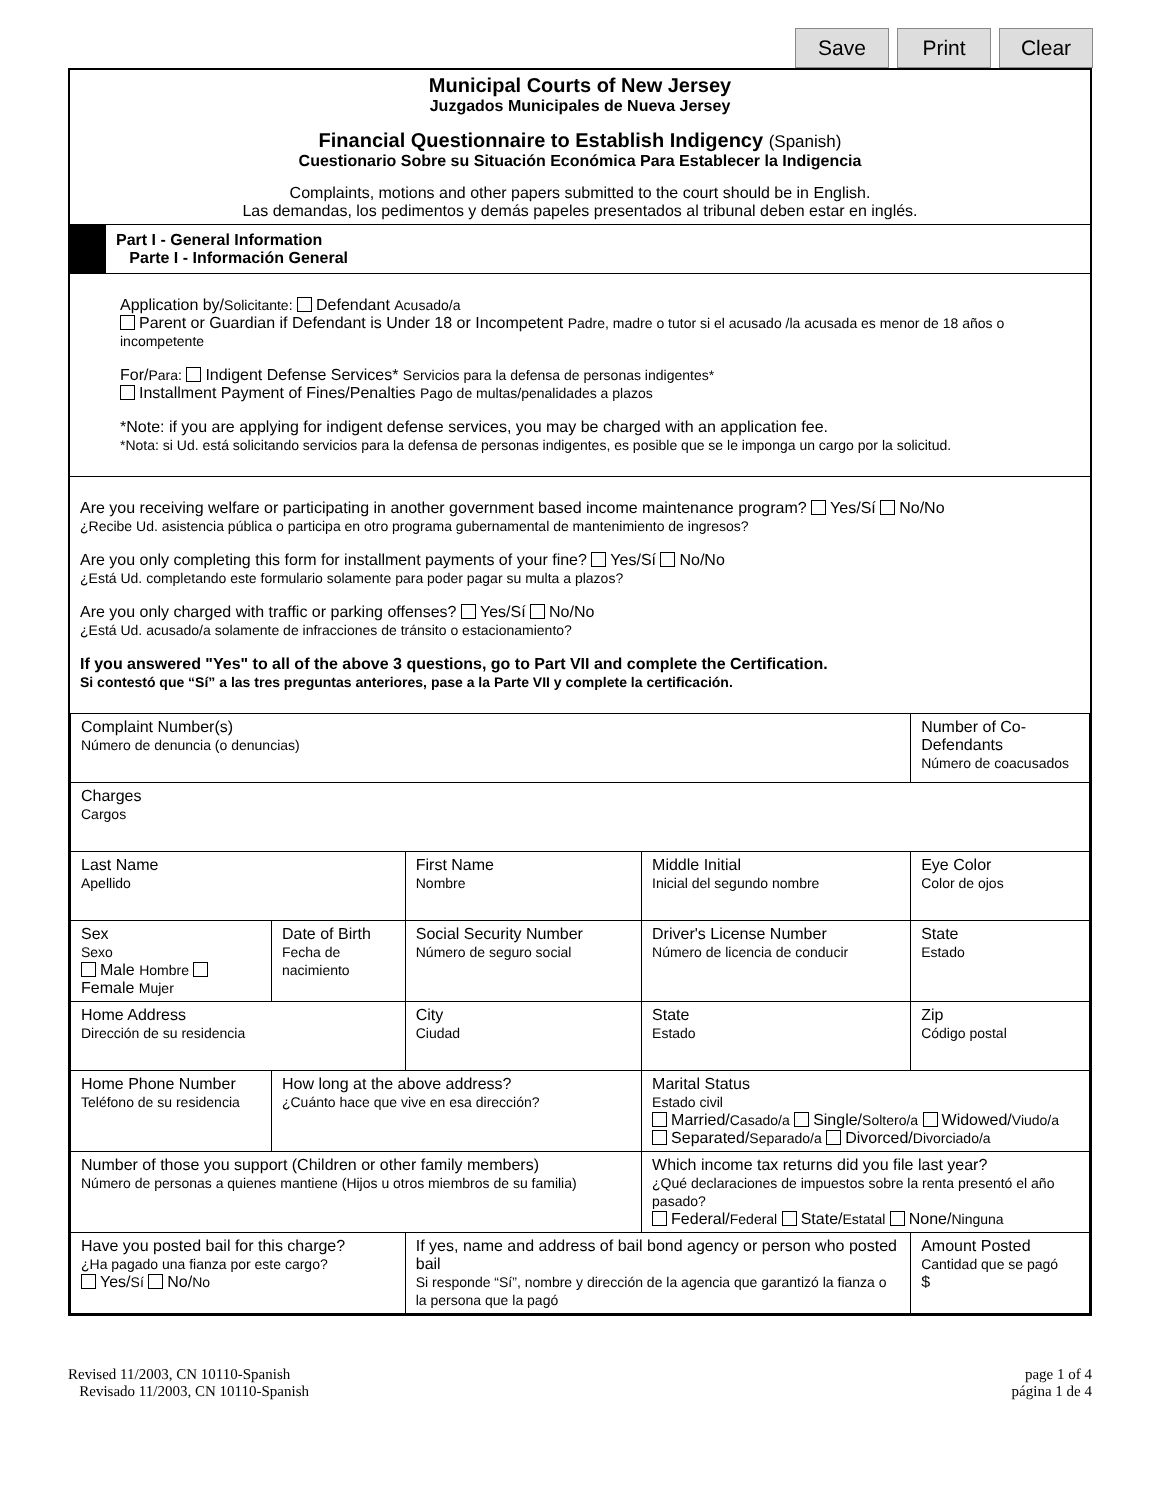Save Print Clear
Municipal Courts of New Jersey
Juzgados Municipales de Nueva Jersey
Financial Questionnaire to Establish Indigency (Spanish)
Cuestionario Sobre su Situación Económica Para Establecer la Indigencia
Complaints, motions and other papers submitted to the court should be in English.
Las demandas, los pedimentos y demás papeles presentados al tribunal deben estar en inglés.
Part I - General Information
Parte I - Información General
Application by/Solicitante: Defendant Acusado/a
Parent or Guardian if Defendant is Under 18 or Incompetent Padre, madre o tutor si el acusado /la acusada es menor de 18 años o incompetente
For/Para: Indigent Defense Services* Servicios para la defensa de personas indigentes*
Installment Payment of Fines/Penalties Pago de multas/penalidades a plazos
*Note: if you are applying for indigent defense services, you may be charged with an application fee.
*Nota: si Ud. está solicitando servicios para la defensa de personas indigentes, es posible que se le imponga un cargo por la solicitud.
Are you receiving welfare or participating in another government based income maintenance program? Yes/Sí No/No
¿Recibe Ud. asistencia pública o participa en otro programa gubernamental de mantenimiento de ingresos?
Are you only completing this form for installment payments of your fine? Yes/Sí No/No
¿Está Ud. completando este formulario solamente para poder pagar su multa a plazos?
Are you only charged with traffic or parking offenses? Yes/Sí No/No
¿Está Ud. acusado/a solamente de infracciones de tránsito o estacionamiento?
If you answered "Yes" to all of the above 3 questions, go to Part VII and complete the Certification.
Si contestó que “Sí” a las tres preguntas anteriores, pase a la Parte VII y complete la certificación.
| Complaint Number(s) Número de denuncia (o denuncias) | | | | | Number of Co-Defendants Número de coacusados |
| Charges Cargos | | | | | |
| Last Name Apellido | | First Name Nombre | | Middle Initial Inicial del segundo nombre | Eye Color Color de ojos |
| Sex Sexo Male Hombre Female Mujer | Date of Birth Fecha de nacimiento | Social Security Number Número de seguro social | Driver's License Number Número de licencia de conducir | | State Estado |
| Home Address Dirección de su residencia | | City Ciudad | | State Estado | Zip Código postal |
| Home Phone Number Teléfono de su residencia | How long at the above address? ¿Cuánto hace que vive en esa dirección? | | Marital Status Estado civil Married/ Casado/a Single/ Soltero/a Widowed/ Viudo/a Separated/ Separado/a Divorced/ Divorciado/a | | |
| Number of those you support (Children or other family members) Número de personas a quienes mantiene (Hijos u otros miembros de su familia) | | | Which income tax returns did you file last year? ¿Qué declaraciones de impuestos sobre la renta presentó el año pasado? Federal/ Federal State/ Estatal None/ Ninguna | | |
| Have you posted bail for this charge? ¿Ha pagado una fianza por este cargo? Yes/ Sí No/ No | | If yes, name and address of bail bond agency or person who posted bail Si responde “Sí”, nombre y dirección de la agencia que garantizó la fianza o la persona que la pagó | | | Amount Posted Cantidad que se pagó $ |
Revised 11/2003, CN 10110-Spanish
Revisado 11/2003, CN 10110-Spanish
page 1 of 4
página 1 de 4